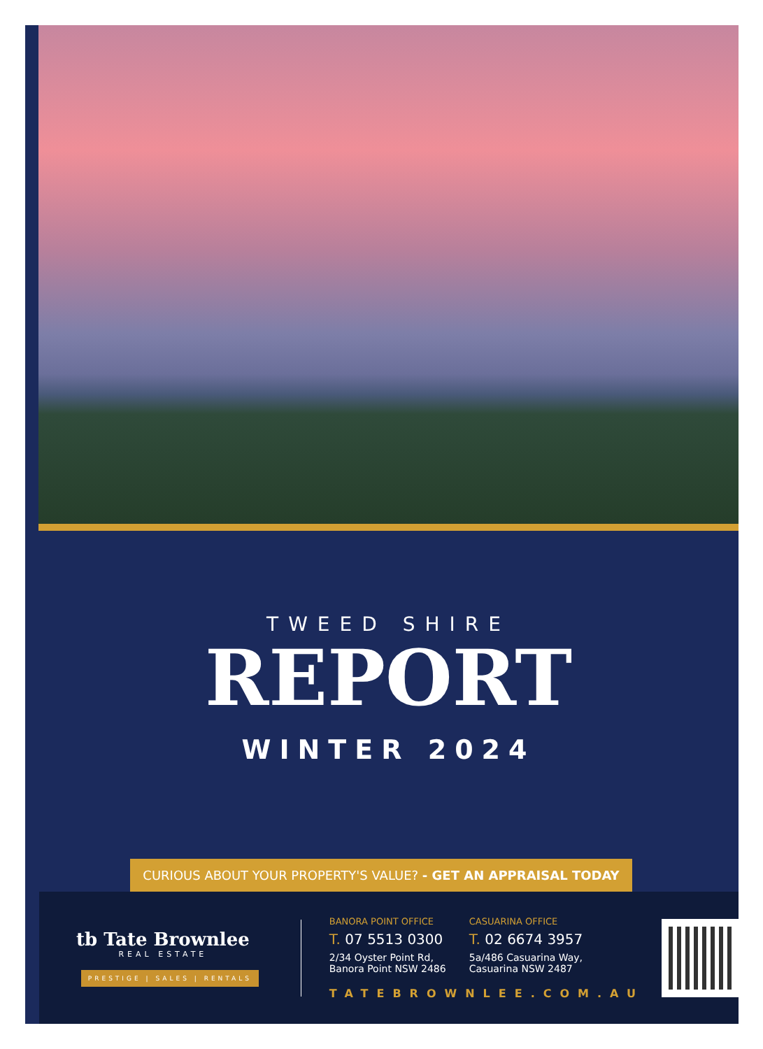TWEED SHIRE
REPORT
WINTER 2024
CURIOUS ABOUT YOUR PROPERTY'S VALUE? - GET AN APPRAISAL TODAY
tb Tate Brownlee
REAL ESTATE
PRESTIGE | SALES | RENTALS
BANORA POINT OFFICE
T. 07 5513 0300
2/34 Oyster Point Rd,
Banora Point NSW 2486
CASUARINA OFFICE
T. 02 6674 3957
5a/486 Casuarina Way,
Casuarina NSW 2487
TATEBROWNLEE.COM.AU